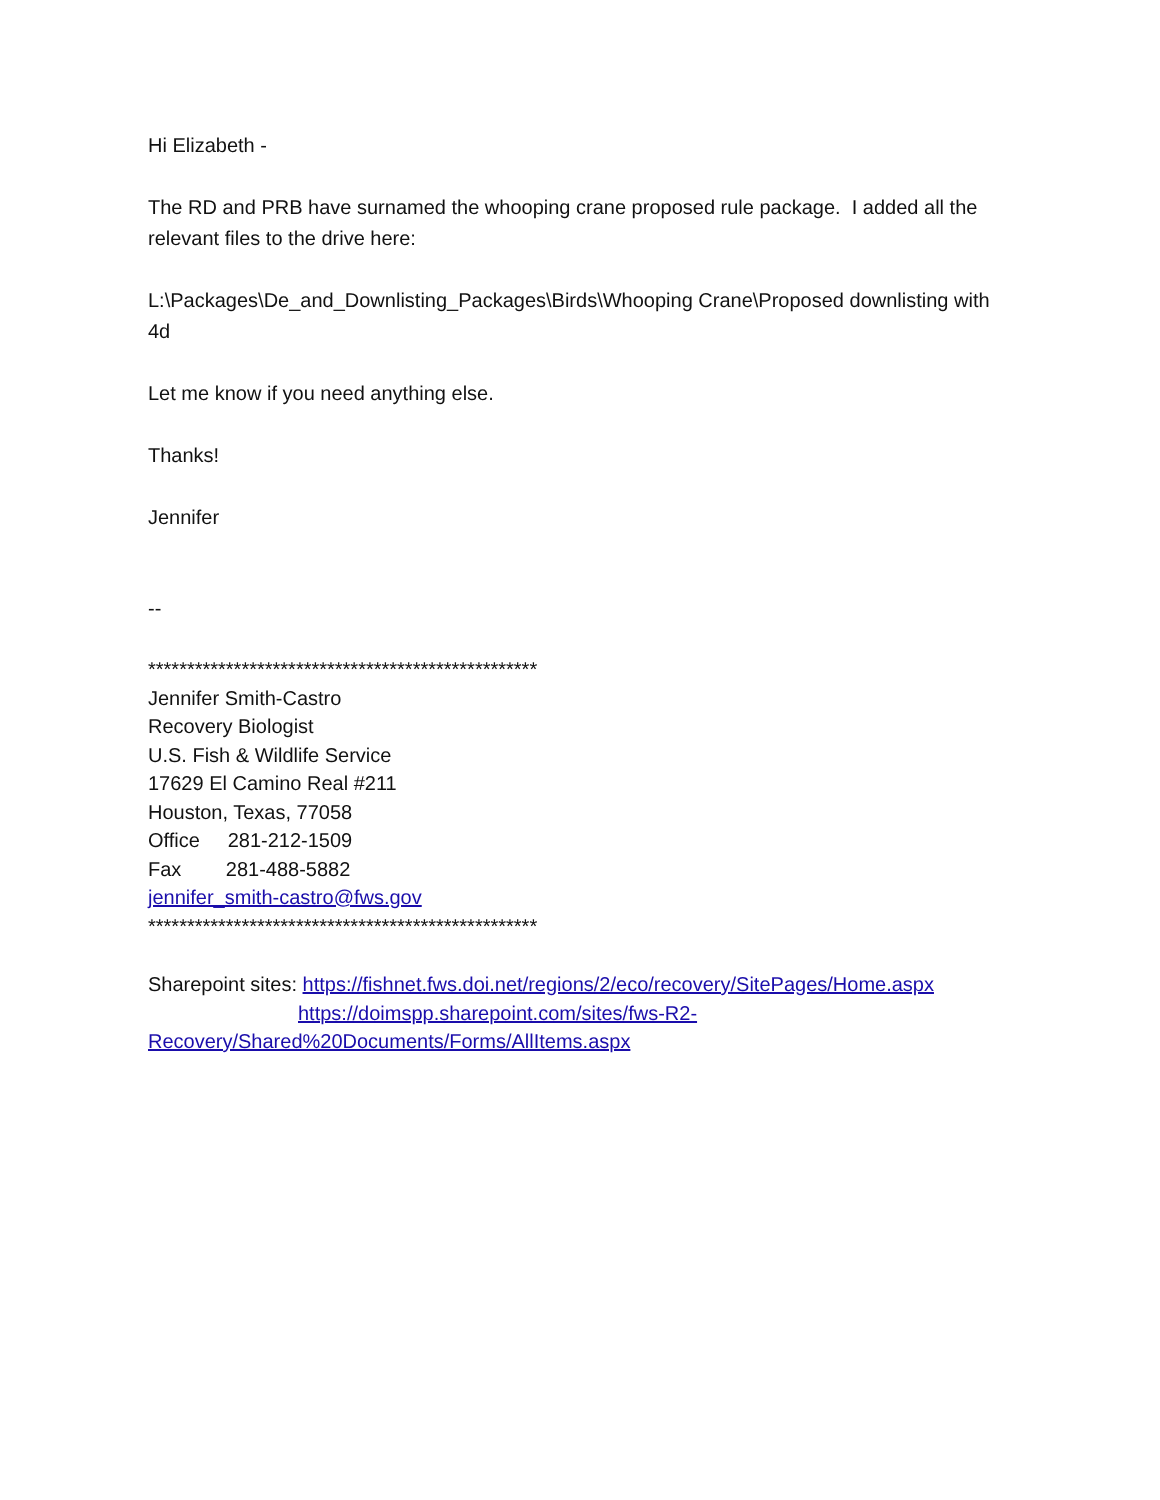Hi Elizabeth -
The RD and PRB have surnamed the whooping crane proposed rule package. I added all the relevant files to the drive here:
L:\Packages\De_and_Downlisting_Packages\Birds\Whooping Crane\Proposed downlisting with 4d
Let me know if you need anything else.
Thanks!
Jennifer
--
**************************************************
Jennifer Smith-Castro
Recovery Biologist
U.S. Fish & Wildlife Service
17629 El Camino Real #211
Houston, Texas, 77058
Office 281-212-1509
Fax 281-488-5882
jennifer_smith-castro@fws.gov
**************************************************
Sharepoint sites: https://fishnet.fws.doi.net/regions/2/eco/recovery/SitePages/Home.aspx
https://doimspp.sharepoint.com/sites/fws-R2-
Recovery/Shared%20Documents/Forms/AllItems.aspx